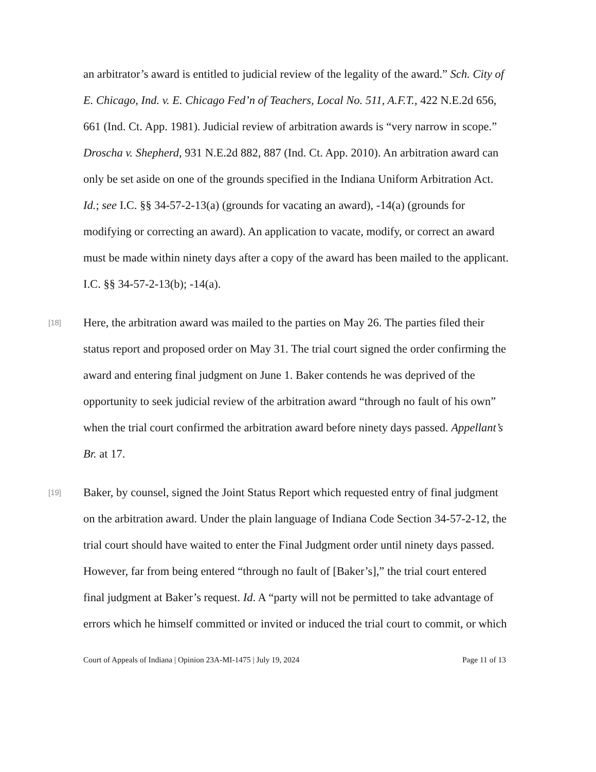an arbitrator’s award is entitled to judicial review of the legality of the award.” Sch. City of E. Chicago, Ind. v. E. Chicago Fed’n of Teachers, Local No. 511, A.F.T., 422 N.E.2d 656, 661 (Ind. Ct. App. 1981). Judicial review of arbitration awards is “very narrow in scope.” Droscha v. Shepherd, 931 N.E.2d 882, 887 (Ind. Ct. App. 2010). An arbitration award can only be set aside on one of the grounds specified in the Indiana Uniform Arbitration Act. Id.; see I.C. §§ 34-57-2-13(a) (grounds for vacating an award), -14(a) (grounds for modifying or correcting an award). An application to vacate, modify, or correct an award must be made within ninety days after a copy of the award has been mailed to the applicant. I.C. §§ 34-57-2-13(b); -14(a).
[18] Here, the arbitration award was mailed to the parties on May 26. The parties filed their status report and proposed order on May 31. The trial court signed the order confirming the award and entering final judgment on June 1. Baker contends he was deprived of the opportunity to seek judicial review of the arbitration award “through no fault of his own” when the trial court confirmed the arbitration award before ninety days passed. Appellant’s Br. at 17.
[19] Baker, by counsel, signed the Joint Status Report which requested entry of final judgment on the arbitration award. Under the plain language of Indiana Code Section 34-57-2-12, the trial court should have waited to enter the Final Judgment order until ninety days passed. However, far from being entered “through no fault of [Baker’s],” the trial court entered final judgment at Baker’s request. Id. A “party will not be permitted to take advantage of errors which he himself committed or invited or induced the trial court to commit, or which
Court of Appeals of Indiana | Opinion 23A-MI-1475 | July 19, 2024 Page 11 of 13